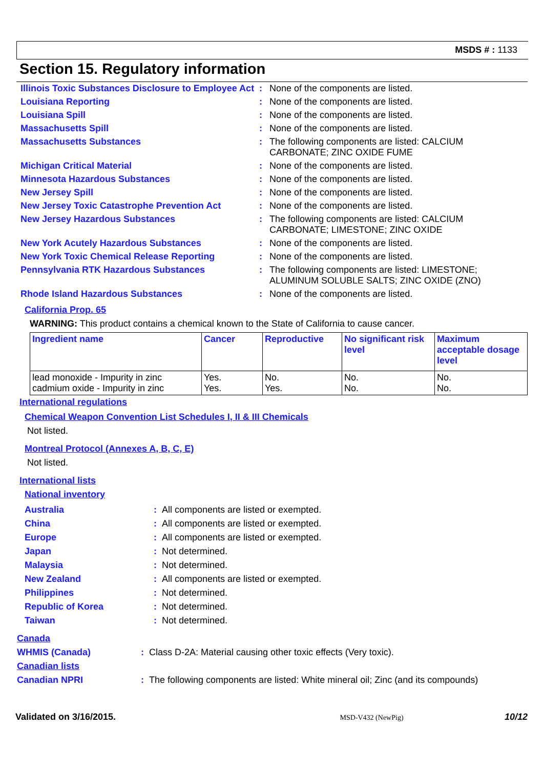MSDS # : 1133
Section 15. Regulatory information
Illinois Toxic Substances Disclosure to Employee Act
: None of the components are listed.
Louisiana Reporting : None of the components are listed.
Louisiana Spill : None of the components are listed.
Massachusetts Spill : None of the components are listed.
Massachusetts Substances : The following components are listed: CALCIUM
CARBONATE; ZINC OXIDE FUME
Michigan Critical Material : None of the components are listed.
Minnesota Hazardous Substances : None of the components are listed.
New Jersey Spill : None of the components are listed.
New Jersey Toxic Catastrophe Prevention Act : None of the components are listed.
New Jersey Hazardous Substances : The following components are listed: CALCIUM
CARBONATE; LIMESTONE; ZINC OXIDE
New York Acutely Hazardous Substances : None of the components are listed.
New York Toxic Chemical Release Reporting : None of the components are listed.
Pennsylvania RTK Hazardous Substances : The following components are listed: LIMESTONE;
ALUMINUM SOLUBLE SALTS; ZINC OXIDE (ZNO)
Rhode Island Hazardous Substances : None of the components are listed.
California Prop. 65
WARNING: This product contains a chemical known to the State of California to cause cancer.
| Ingredient name | Cancer | Reproductive | No significant risk level | Maximum acceptable dosage level |
| --- | --- | --- | --- | --- |
| lead monoxide - Impurity in zinc cadmium oxide - Impurity in zinc | Yes. Yes. | No. Yes. | No. No. | No. No. |
International regulations
Chemical Weapon Convention List Schedules I, II & III Chemicals
Not listed.
Montreal Protocol (Annexes A, B, C, E)
Not listed.
International lists
National inventory
Australia : All components are listed or exempted.
China : All components are listed or exempted.
Europe : All components are listed or exempted.
Japan : Not determined.
Malaysia : Not determined.
New Zealand : All components are listed or exempted.
Philippines : Not determined.
Republic of Korea : Not determined.
Taiwan : Not determined.
Canada
WHMIS (Canada) : Class D-2A: Material causing other toxic effects (Very toxic).
Canadian lists
Canadian NPRI : The following components are listed: White mineral oil; Zinc (and its compounds)
Validated on 3/16/2015. MSD-V432 (NewPig) 10/12